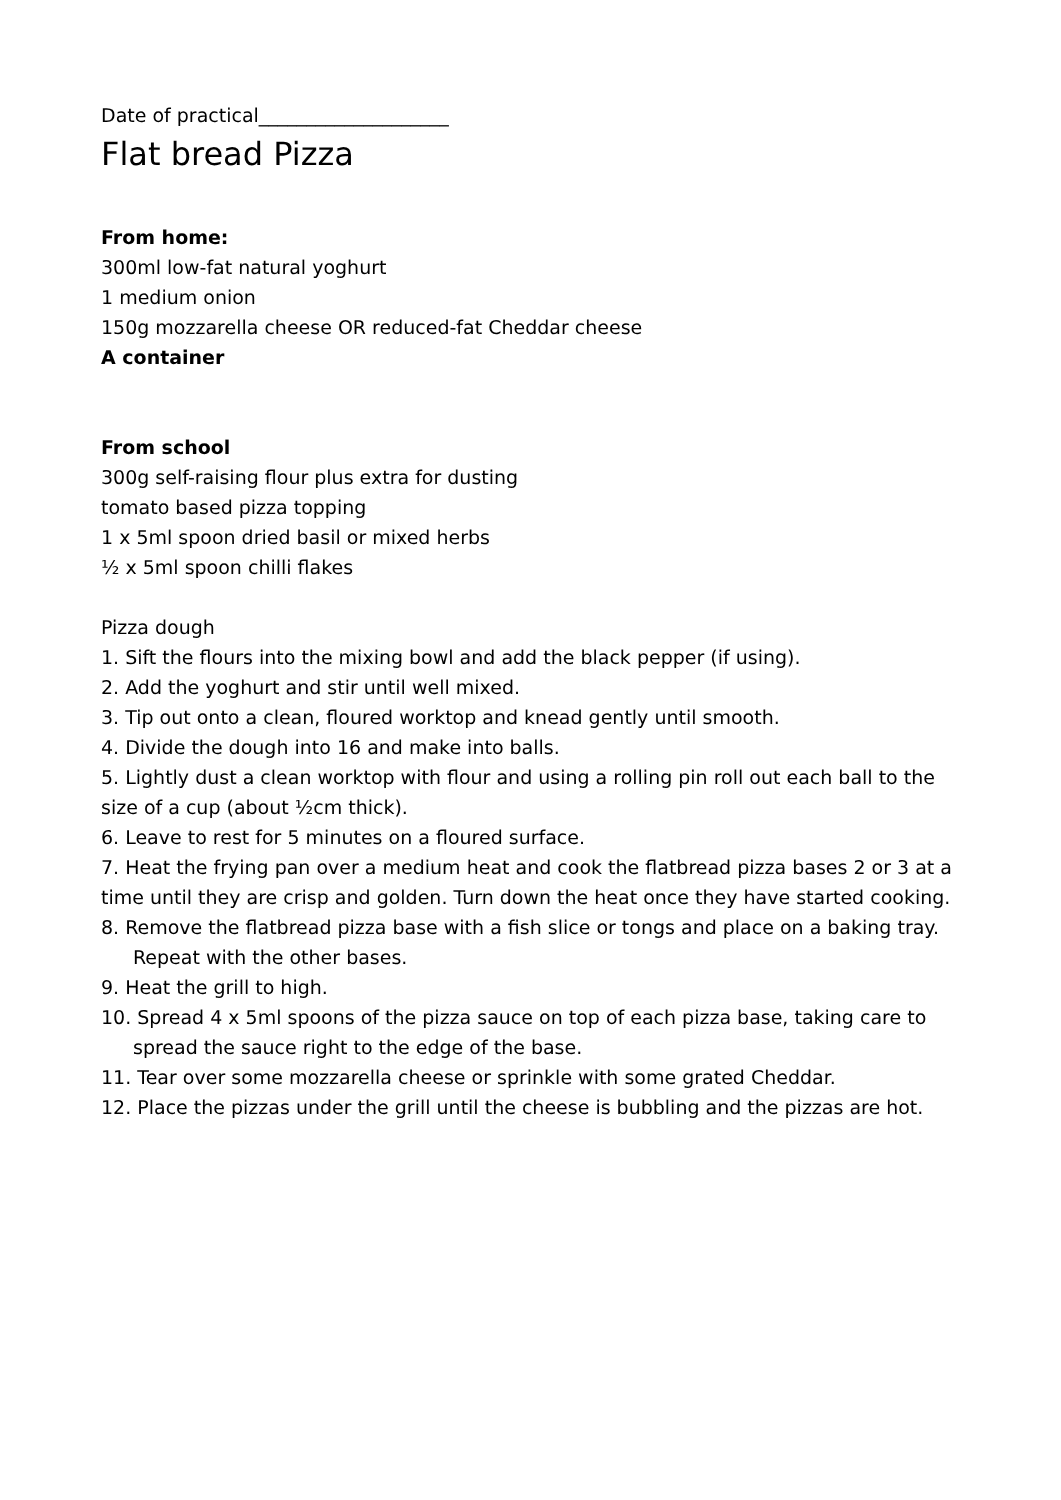Date of practical____________________
Flat bread Pizza
From home:
300ml low-fat natural yoghurt
1 medium onion
150g mozzarella cheese OR reduced-fat Cheddar cheese
A container
From school
300g self-raising flour plus extra for dusting
tomato based pizza topping
1 x 5ml spoon dried basil or mixed herbs
½ x 5ml spoon chilli flakes
Pizza dough
1. Sift the flours into the mixing bowl and add the black pepper (if using).
2. Add the yoghurt and stir until well mixed.
3. Tip out onto a clean, floured worktop and knead gently until smooth.
4. Divide the dough into 16 and make into balls.
5. Lightly dust a clean worktop with flour and using a rolling pin roll out each ball to the size of a cup (about ½cm thick).
6. Leave to rest for 5 minutes on a floured surface.
7. Heat the frying pan over a medium heat and cook the flatbread pizza bases 2 or 3 at a time until they are crisp and golden. Turn down the heat once they have started cooking.
8. Remove the flatbread pizza base with a fish slice or tongs and place on a baking tray. Repeat with the other bases.
9. Heat the grill to high.
10. Spread 4 x 5ml spoons of the pizza sauce on top of each pizza base, taking care to spread the sauce right to the edge of the base.
11. Tear over some mozzarella cheese or sprinkle with some grated Cheddar.
12. Place the pizzas under the grill until the cheese is bubbling and the pizzas are hot.